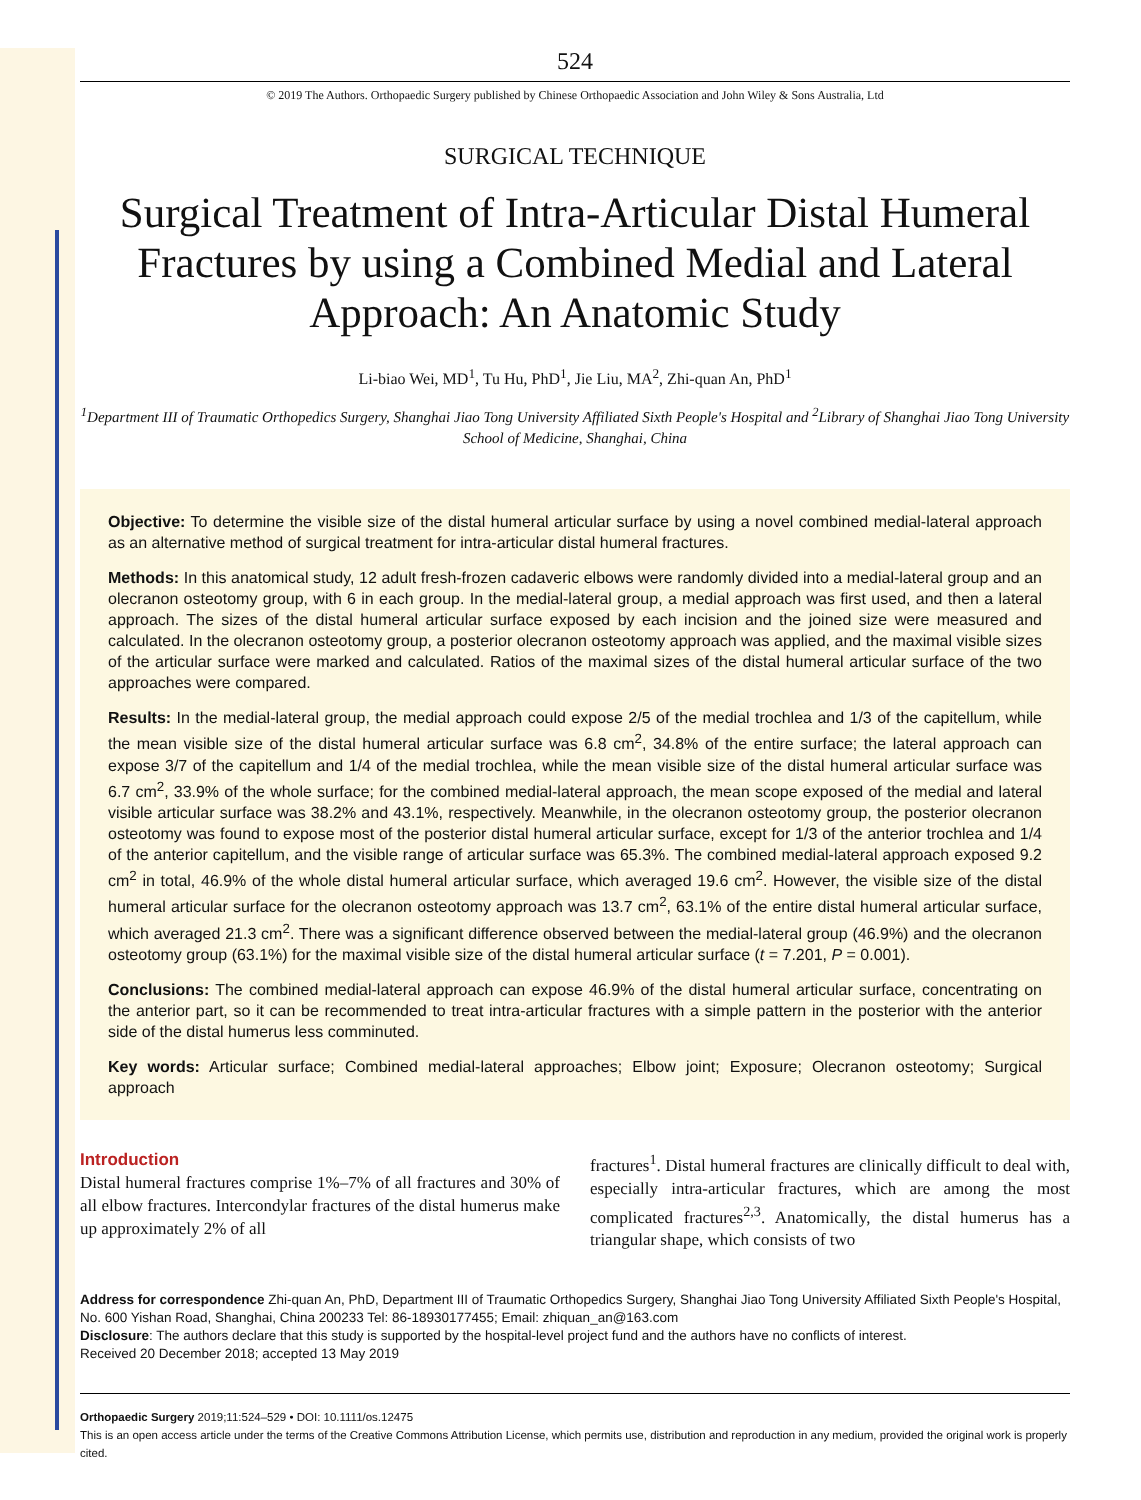524
© 2019 The Authors. Orthopaedic Surgery published by Chinese Orthopaedic Association and John Wiley & Sons Australia, Ltd
SURGICAL TECHNIQUE
Surgical Treatment of Intra-Articular Distal Humeral Fractures by using a Combined Medial and Lateral Approach: An Anatomic Study
Li-biao Wei, MD<sup>1</sup>, Tu Hu, PhD<sup>1</sup>, Jie Liu, MA<sup>2</sup>, Zhi-quan An, PhD<sup>1</sup>
<sup>1</sup> Department III of Traumatic Orthopedics Surgery, Shanghai Jiao Tong University Affiliated Sixth People's Hospital and <sup>2</sup>Library of Shanghai Jiao Tong University School of Medicine, Shanghai, China
Objective: To determine the visible size of the distal humeral articular surface by using a novel combined medial-lateral approach as an alternative method of surgical treatment for intra-articular distal humeral fractures.
Methods: In this anatomical study, 12 adult fresh-frozen cadaveric elbows were randomly divided into a medial-lateral group and an olecranon osteotomy group, with 6 in each group. In the medial-lateral group, a medial approach was first used, and then a lateral approach. The sizes of the distal humeral articular surface exposed by each incision and the joined size were measured and calculated. In the olecranon osteotomy group, a posterior olecranon osteotomy approach was applied, and the maximal visible sizes of the articular surface were marked and calculated. Ratios of the maximal sizes of the distal humeral articular surface of the two approaches were compared.
Results: In the medial-lateral group, the medial approach could expose 2/5 of the medial trochlea and 1/3 of the capitellum, while the mean visible size of the distal humeral articular surface was 6.8 cm<sup>2</sup>, 34.8% of the entire surface; the lateral approach can expose 3/7 of the capitellum and 1/4 of the medial trochlea, while the mean visible size of the distal humeral articular surface was 6.7 cm<sup>2</sup>, 33.9% of the whole surface; for the combined medial-lateral approach, the mean scope exposed of the medial and lateral visible articular surface was 38.2% and 43.1%, respectively. Meanwhile, in the olecranon osteotomy group, the posterior olecranon osteotomy was found to expose most of the posterior distal humeral articular surface, except for 1/3 of the anterior trochlea and 1/4 of the anterior capitellum, and the visible range of articular surface was 65.3%. The combined medial-lateral approach exposed 9.2 cm<sup>2</sup> in total, 46.9% of the whole distal humeral articular surface, which averaged 19.6 cm<sup>2</sup>. However, the visible size of the distal humeral articular surface for the olecranon osteotomy approach was 13.7 cm<sup>2</sup>, 63.1% of the entire distal humeral articular surface, which averaged 21.3 cm<sup>2</sup>. There was a significant difference observed between the medial-lateral group (46.9%) and the olecranon osteotomy group (63.1%) for the maximal visible size of the distal humeral articular surface (t = 7.201, P = 0.001).
Conclusions: The combined medial-lateral approach can expose 46.9% of the distal humeral articular surface, concentrating on the anterior part, so it can be recommended to treat intra-articular fractures with a simple pattern in the posterior with the anterior side of the distal humerus less comminuted.
Key words: Articular surface; Combined medial-lateral approaches; Elbow joint; Exposure; Olecranon osteotomy; Surgical approach
Introduction
Distal humeral fractures comprise 1%–7% of all fractures and 30% of all elbow fractures. Intercondylar fractures of the distal humerus make up approximately 2% of all
fractures<sup>1</sup>. Distal humeral fractures are clinically difficult to deal with, especially intra-articular fractures, which are among the most complicated fractures<sup>2,3</sup>. Anatomically, the distal humerus has a triangular shape, which consists of two
Address for correspondence Zhi-quan An, PhD, Department III of Traumatic Orthopedics Surgery, Shanghai Jiao Tong University Affiliated Sixth People's Hospital, No. 600 Yishan Road, Shanghai, China 200233 Tel: 86-18930177455; Email: zhiquan_an@163.com
Disclosure: The authors declare that this study is supported by the hospital-level project fund and the authors have no conflicts of interest.
Received 20 December 2018; accepted 13 May 2019
Orthopaedic Surgery 2019;11:524–529 • DOI: 10.1111/os.12475
This is an open access article under the terms of the Creative Commons Attribution License, which permits use, distribution and reproduction in any medium, provided the original work is properly cited.